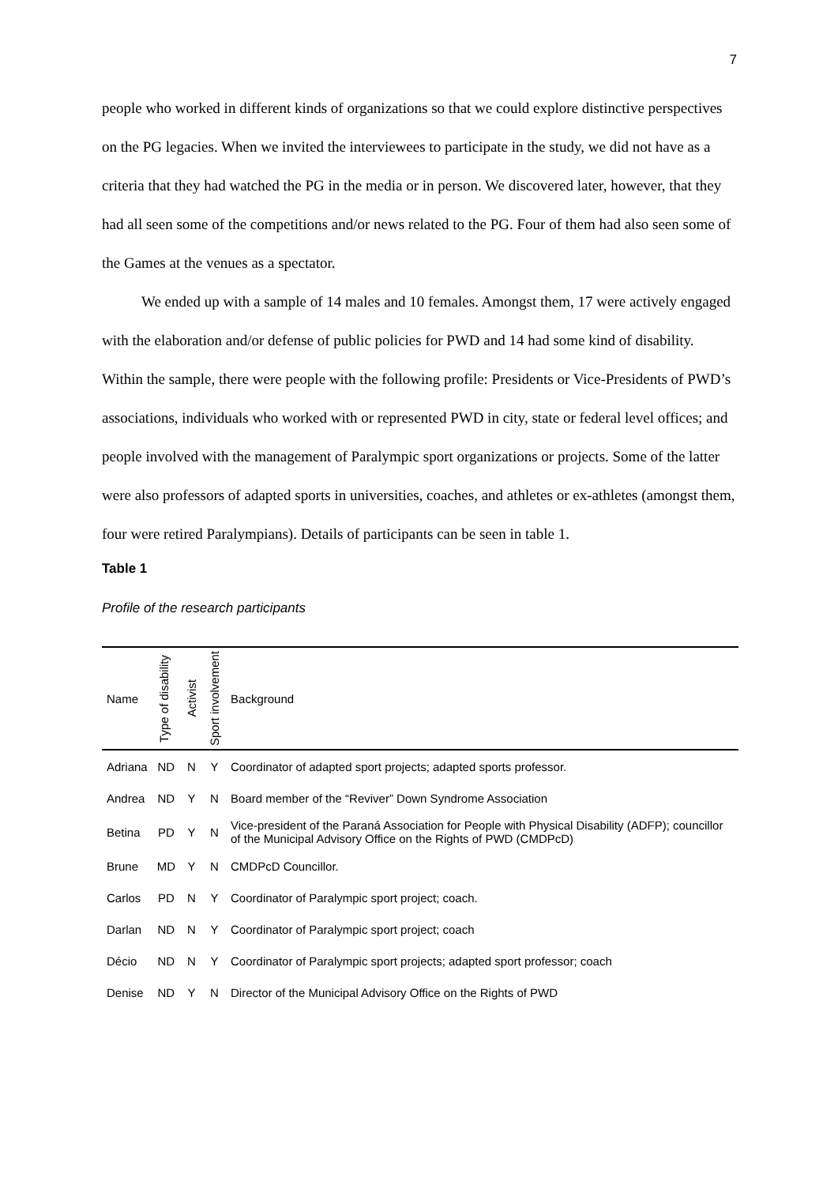7
people who worked in different kinds of organizations so that we could explore distinctive perspectives on the PG legacies. When we invited the interviewees to participate in the study, we did not have as a criteria that they had watched the PG in the media or in person. We discovered later, however, that they had all seen some of the competitions and/or news related to the PG. Four of them had also seen some of the Games at the venues as a spectator.
We ended up with a sample of 14 males and 10 females. Amongst them, 17 were actively engaged with the elaboration and/or defense of public policies for PWD and 14 had some kind of disability. Within the sample, there were people with the following profile: Presidents or Vice-Presidents of PWD’s associations, individuals who worked with or represented PWD in city, state or federal level offices; and people involved with the management of Paralympic sport organizations or projects. Some of the latter were also professors of adapted sports in universities, coaches, and athletes or ex-athletes (amongst them, four were retired Paralympians). Details of participants can be seen in table 1.
Table 1
Profile of the research participants
| Name | Type of disability | Activist | Sport involvement | Background |
| --- | --- | --- | --- | --- |
| Adriana | ND | N | Y | Coordinator of adapted sport projects; adapted sports professor. |
| Andrea | ND | Y | N | Board member of the “Reviver” Down Syndrome Association |
| Betina | PD | Y | N | Vice-president of the Paraná Association for People with Physical Disability (ADFP); councillor of the Municipal Advisory Office on the Rights of PWD (CMDPcD) |
| Brune | MD | Y | N | CMDPcD Councillor. |
| Carlos | PD | N | Y | Coordinator of Paralympic sport project; coach. |
| Darlan | ND | N | Y | Coordinator of Paralympic sport project; coach |
| Décio | ND | N | Y | Coordinator of Paralympic sport projects; adapted sport professor; coach |
| Denise | ND | Y | N | Director of the Municipal Advisory Office on the Rights of PWD |